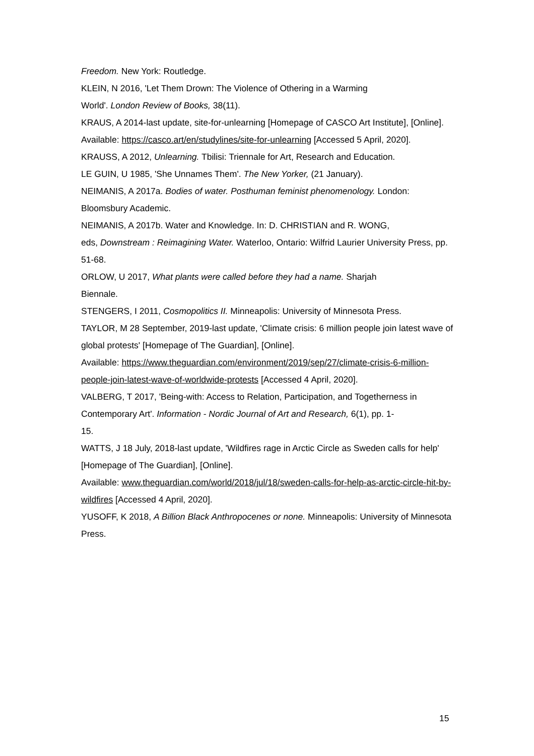Freedom. New York: Routledge.
KLEIN, N 2016, 'Let Them Drown: The Violence of Othering in a Warming
World'. London Review of Books, 38(11).
KRAUS, A 2014-last update, site-for-unlearning [Homepage of CASCO Art Institute], [Online]. Available: https://casco.art/en/studylines/site-for-unlearning [Accessed 5 April, 2020].
KRAUSS, A 2012, Unlearning. Tbilisi: Triennale for Art, Research and Education.
LE GUIN, U 1985, 'She Unnames Them'. The New Yorker, (21 January).
NEIMANIS, A 2017a. Bodies of water. Posthuman feminist phenomenology. London: Bloomsbury Academic.
NEIMANIS, A 2017b. Water and Knowledge. In: D. CHRISTIAN and R. WONG,
eds, Downstream : Reimagining Water. Waterloo, Ontario: Wilfrid Laurier University Press, pp. 51-68.
ORLOW, U 2017, What plants were called before they had a name. Sharjah
Biennale.
STENGERS, I 2011, Cosmopolitics II. Minneapolis: University of Minnesota Press.
TAYLOR, M 28 September, 2019-last update, 'Climate crisis: 6 million people join latest wave of global protests' [Homepage of The Guardian], [Online].
Available: https://www.theguardian.com/environment/2019/sep/27/climate-crisis-6-million-people-join-latest-wave-of-worldwide-protests [Accessed 4 April, 2020].
VALBERG, T 2017, 'Being-with: Access to Relation, Participation, and Togetherness in Contemporary Art'. Information - Nordic Journal of Art and Research, 6(1), pp. 1-
15.
WATTS, J 18 July, 2018-last update, 'Wildfires rage in Arctic Circle as Sweden calls for help' [Homepage of The Guardian], [Online].
Available: www.theguardian.com/world/2018/jul/18/sweden-calls-for-help-as-arctic-circle-hit-by-wildfires [Accessed 4 April, 2020].
YUSOFF, K 2018, A Billion Black Anthropocenes or none. Minneapolis: University of Minnesota Press.
15